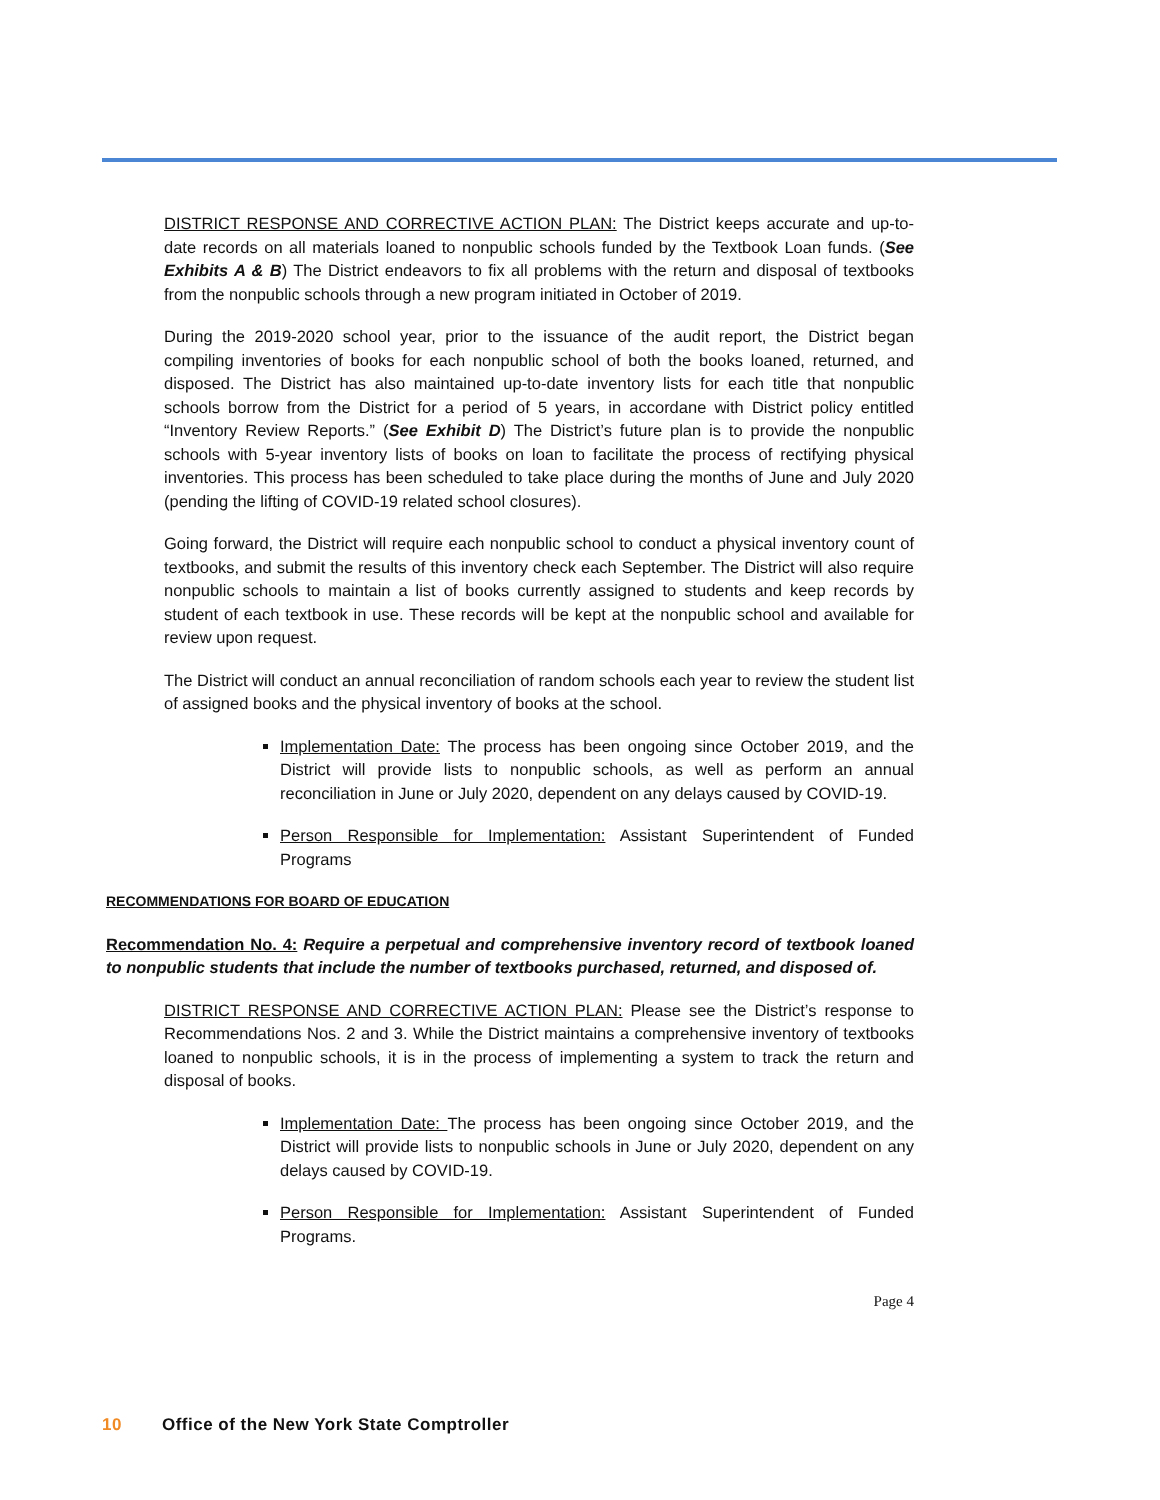DISTRICT RESPONSE AND CORRECTIVE ACTION PLAN: The District keeps accurate and up-to-date records on all materials loaned to nonpublic schools funded by the Textbook Loan funds. (See Exhibits A & B) The District endeavors to fix all problems with the return and disposal of textbooks from the nonpublic schools through a new program initiated in October of 2019.
During the 2019-2020 school year, prior to the issuance of the audit report, the District began compiling inventories of books for each nonpublic school of both the books loaned, returned, and disposed. The District has also maintained up-to-date inventory lists for each title that nonpublic schools borrow from the District for a period of 5 years, in accordane with District policy entitled “Inventory Review Reports.” (See Exhibit D) The District’s future plan is to provide the nonpublic schools with 5-year inventory lists of books on loan to facilitate the process of rectifying physical inventories. This process has been scheduled to take place during the months of June and July 2020 (pending the lifting of COVID-19 related school closures).
Going forward, the District will require each nonpublic school to conduct a physical inventory count of textbooks, and submit the results of this inventory check each September. The District will also require nonpublic schools to maintain a list of books currently assigned to students and keep records by student of each textbook in use. These records will be kept at the nonpublic school and available for review upon request.
The District will conduct an annual reconciliation of random schools each year to review the student list of assigned books and the physical inventory of books at the school.
Implementation Date: The process has been ongoing since October 2019, and the District will provide lists to nonpublic schools, as well as perform an annual reconciliation in June or July 2020, dependent on any delays caused by COVID-19.
Person Responsible for Implementation: Assistant Superintendent of Funded Programs
RECOMMENDATIONS FOR BOARD OF EDUCATION
Recommendation No. 4: Require a perpetual and comprehensive inventory record of textbook loaned to nonpublic students that include the number of textbooks purchased, returned, and disposed of.
DISTRICT RESPONSE AND CORRECTIVE ACTION PLAN: Please see the District’s response to Recommendations Nos. 2 and 3. While the District maintains a comprehensive inventory of textbooks loaned to nonpublic schools, it is in the process of implementing a system to track the return and disposal of books.
Implementation Date: The process has been ongoing since October 2019, and the District will provide lists to nonpublic schools in June or July 2020, dependent on any delays caused by COVID-19.
Person Responsible for Implementation: Assistant Superintendent of Funded Programs.
Page 4
10 Office of the New York State Comptroller